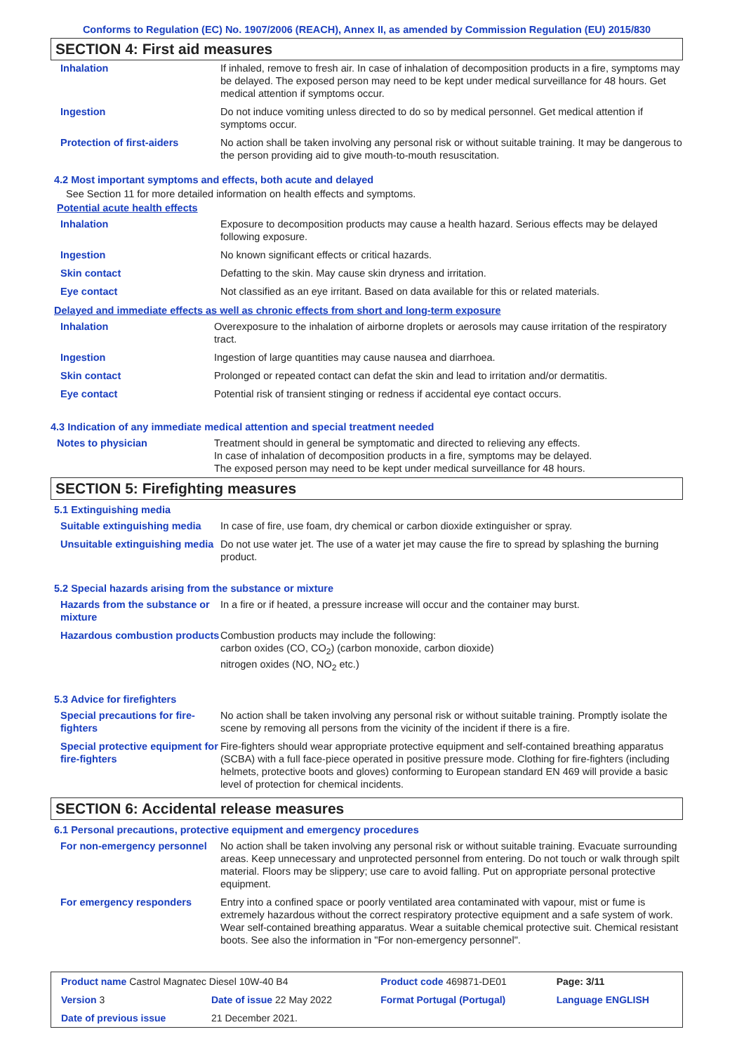Conforms to Regulation (EC) No. 1907/2006 (REACH), Annex II, as amended by Commission Regulation (EU) 2015/830
SECTION 4: First aid measures
| Inhalation | If inhaled, remove to fresh air. In case of inhalation of decomposition products in a fire, symptoms may be delayed. The exposed person may need to be kept under medical surveillance for 48 hours. Get medical attention if symptoms occur. |
| Ingestion | Do not induce vomiting unless directed to do so by medical personnel. Get medical attention if symptoms occur. |
| Protection of first-aiders | No action shall be taken involving any personal risk or without suitable training. It may be dangerous to the person providing aid to give mouth-to-mouth resuscitation. |
4.2 Most important symptoms and effects, both acute and delayed
See Section 11 for more detailed information on health effects and symptoms.
Potential acute health effects
| Inhalation | Exposure to decomposition products may cause a health hazard. Serious effects may be delayed following exposure. |
| Ingestion | No known significant effects or critical hazards. |
| Skin contact | Defatting to the skin. May cause skin dryness and irritation. |
| Eye contact | Not classified as an eye irritant. Based on data available for this or related materials. |
Delayed and immediate effects as well as chronic effects from short and long-term exposure
| Inhalation | Overexposure to the inhalation of airborne droplets or aerosols may cause irritation of the respiratory tract. |
| Ingestion | Ingestion of large quantities may cause nausea and diarrhoea. |
| Skin contact | Prolonged or repeated contact can defat the skin and lead to irritation and/or dermatitis. |
| Eye contact | Potential risk of transient stinging or redness if accidental eye contact occurs. |
4.3 Indication of any immediate medical attention and special treatment needed
| Notes to physician | Treatment should in general be symptomatic and directed to relieving any effects. In case of inhalation of decomposition products in a fire, symptoms may be delayed. The exposed person may need to be kept under medical surveillance for 48 hours. |
SECTION 5: Firefighting measures
5.1 Extinguishing media
| Suitable extinguishing media | In case of fire, use foam, dry chemical or carbon dioxide extinguisher or spray. |
| Unsuitable extinguishing media | Do not use water jet. The use of a water jet may cause the fire to spread by splashing the burning product. |
5.2 Special hazards arising from the substance or mixture
| Hazards from the substance or mixture | In a fire or if heated, a pressure increase will occur and the container may burst. |
| Hazardous combustion products | Combustion products may include the following: carbon oxides (CO, CO<sub>2</sub>) (carbon monoxide, carbon dioxide) nitrogen oxides (NO, NO<sub>2</sub> etc.) |
5.3 Advice for firefighters
| Special precautions for fire-fighters | No action shall be taken involving any personal risk or without suitable training. Promptly isolate the scene by removing all persons from the vicinity of the incident if there is a fire. |
| Special protective equipment for fire-fighters | Fire-fighters should wear appropriate protective equipment and self-contained breathing apparatus (SCBA) with a full face-piece operated in positive pressure mode. Clothing for fire-fighters (including helmets, protective boots and gloves) conforming to European standard EN 469 will provide a basic level of protection for chemical incidents. |
SECTION 6: Accidental release measures
6.1 Personal precautions, protective equipment and emergency procedures
| For non-emergency personnel | No action shall be taken involving any personal risk or without suitable training. Evacuate surrounding areas. Keep unnecessary and unprotected personnel from entering. Do not touch or walk through spilt material. Floors may be slippery; use care to avoid falling. Put on appropriate personal protective equipment. |
| For emergency responders | Entry into a confined space or poorly ventilated area contaminated with vapour, mist or fume is extremely hazardous without the correct respiratory protective equipment and a safe system of work. Wear self-contained breathing apparatus. Wear a suitable chemical protective suit. Chemical resistant boots. See also the information in "For non-emergency personnel". |
| Product name Castrol Magnatec Diesel 10W-40 B4 | | Product code 469871-DE01 | Page: 3/11 |
| Version 3 | Date of issue 22 May 2022 | Format Portugal (Portugal) | Language ENGLISH |
| Date of previous issue | 21 December 2021. | | |